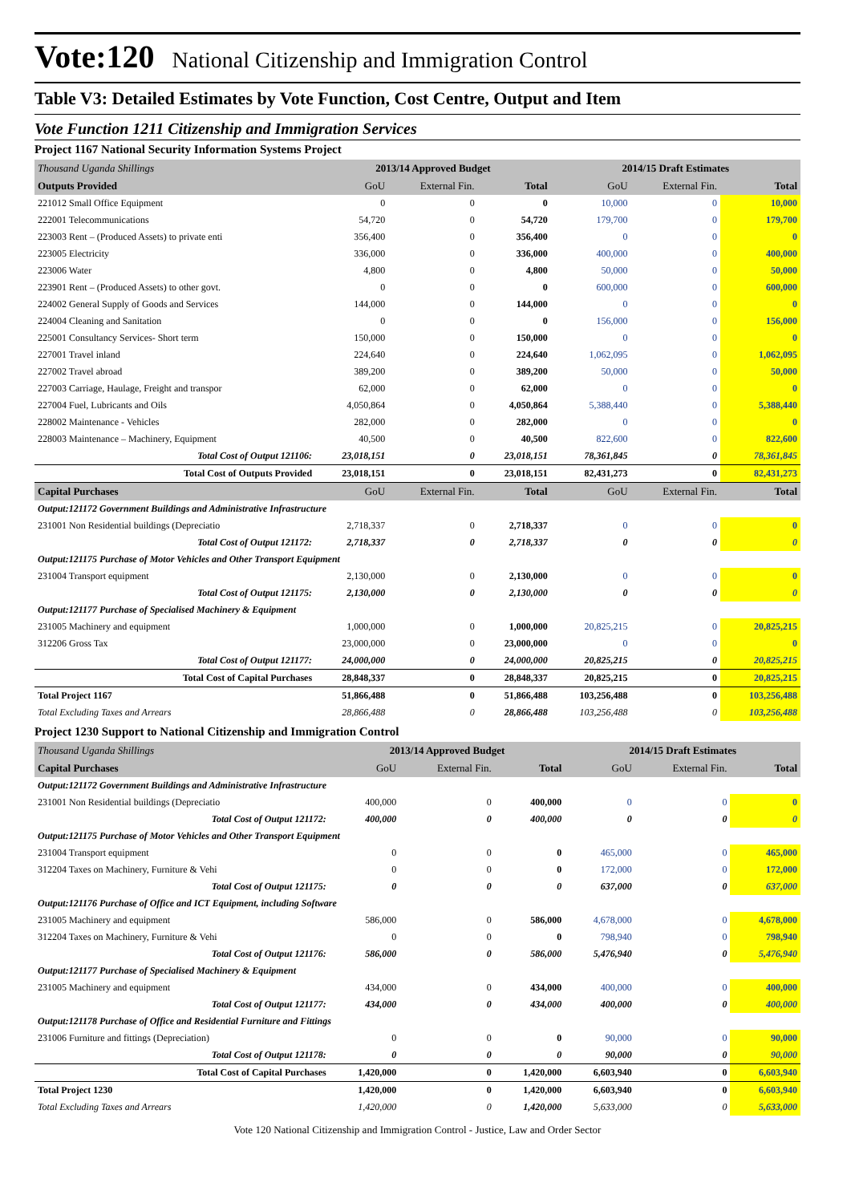Vote:120 National Citizenship and Immigration Control
Table V3: Detailed Estimates by Vote Function, Cost Centre, Output and Item
Vote Function 1211 Citizenship and Immigration Services
Project 1167 National Security Information Systems Project
| Thousand Uganda Shillings | 2013/14 Approved Budget | | | 2014/15 Draft Estimates | | |
| Outputs Provided | GoU | External Fin. | Total | GoU | External Fin. | Total |
| 221012 Small Office Equipment | 0 | 0 | 0 | 10,000 | 0 | 10,000 |
| 222001 Telecommunications | 54,720 | 0 | 54,720 | 179,700 | 0 | 179,700 |
| 223003 Rent – (Produced Assets) to private enti | 356,400 | 0 | 356,400 | 0 | 0 | 0 |
| 223005 Electricity | 336,000 | 0 | 336,000 | 400,000 | 0 | 400,000 |
| 223006 Water | 4,800 | 0 | 4,800 | 50,000 | 0 | 50,000 |
| 223901 Rent – (Produced Assets) to other govt. | 0 | 0 | 0 | 600,000 | 0 | 600,000 |
| 224002 General Supply of Goods and Services | 144,000 | 0 | 144,000 | 0 | 0 | 0 |
| 224004 Cleaning and Sanitation | 0 | 0 | 0 | 156,000 | 0 | 156,000 |
| 225001 Consultancy Services- Short term | 150,000 | 0 | 150,000 | 0 | 0 | 0 |
| 227001 Travel inland | 224,640 | 0 | 224,640 | 1,062,095 | 0 | 1,062,095 |
| 227002 Travel abroad | 389,200 | 0 | 389,200 | 50,000 | 0 | 50,000 |
| 227003 Carriage, Haulage, Freight and transpor | 62,000 | 0 | 62,000 | 0 | 0 | 0 |
| 227004 Fuel, Lubricants and Oils | 4,050,864 | 0 | 4,050,864 | 5,388,440 | 0 | 5,388,440 |
| 228002 Maintenance - Vehicles | 282,000 | 0 | 282,000 | 0 | 0 | 0 |
| 228003 Maintenance – Machinery, Equipment | 40,500 | 0 | 40,500 | 822,600 | 0 | 822,600 |
| Total Cost of Output 121106: | 23,018,151 | 0 | 23,018,151 | 78,361,845 | 0 | 78,361,845 |
| Total Cost of Outputs Provided | 23,018,151 | 0 | 23,018,151 | 82,431,273 | 0 | 82,431,273 |
| Capital Purchases | GoU | External Fin. | Total | GoU | External Fin. | Total |
| Output:121172 Government Buildings and Administrative Infrastructure | | | | | | |
| 231001 Non Residential buildings (Depreciatio | 2,718,337 | 0 | 2,718,337 | 0 | 0 | 0 |
| Total Cost of Output 121172: | 2,718,337 | 0 | 2,718,337 | 0 | 0 | 0 |
| Output:121175 Purchase of Motor Vehicles and Other Transport Equipment | | | | | | |
| 231004 Transport equipment | 2,130,000 | 0 | 2,130,000 | 0 | 0 | 0 |
| Total Cost of Output 121175: | 2,130,000 | 0 | 2,130,000 | 0 | 0 | 0 |
| Output:121177 Purchase of Specialised Machinery & Equipment | | | | | | |
| 231005 Machinery and equipment | 1,000,000 | 0 | 1,000,000 | 20,825,215 | 0 | 20,825,215 |
| 312206 Gross Tax | 23,000,000 | 0 | 23,000,000 | 0 | 0 | 0 |
| Total Cost of Output 121177: | 24,000,000 | 0 | 24,000,000 | 20,825,215 | 0 | 20,825,215 |
| Total Cost of Capital Purchases | 28,848,337 | 0 | 28,848,337 | 20,825,215 | 0 | 20,825,215 |
| Total Project 1167 | 51,866,488 | 0 | 51,866,488 | 103,256,488 | 0 | 103,256,488 |
| Total Excluding Taxes and Arrears | 28,866,488 | 0 | 28,866,488 | 103,256,488 | 0 | 103,256,488 |
Project 1230 Support to National Citizenship and Immigration Control
| Thousand Uganda Shillings | 2013/14 Approved Budget | | | 2014/15 Draft Estimates | | |
| Capital Purchases | GoU | External Fin. | Total | GoU | External Fin. | Total |
| Output:121172 Government Buildings and Administrative Infrastructure | | | | | | |
| 231001 Non Residential buildings (Depreciatio | 400,000 | 0 | 400,000 | 0 | 0 | 0 |
| Total Cost of Output 121172: | 400,000 | 0 | 400,000 | 0 | 0 | 0 |
| Output:121175 Purchase of Motor Vehicles and Other Transport Equipment | | | | | | |
| 231004 Transport equipment | 0 | 0 | 0 | 465,000 | 0 | 465,000 |
| 312204 Taxes on Machinery, Furniture & Vehi | 0 | 0 | 0 | 172,000 | 0 | 172,000 |
| Total Cost of Output 121175: | 0 | 0 | 0 | 637,000 | 0 | 637,000 |
| Output:121176 Purchase of Office and ICT Equipment, including Software | | | | | | |
| 231005 Machinery and equipment | 586,000 | 0 | 586,000 | 4,678,000 | 0 | 4,678,000 |
| 312204 Taxes on Machinery, Furniture & Vehi | 0 | 0 | 0 | 798,940 | 0 | 798,940 |
| Total Cost of Output 121176: | 586,000 | 0 | 586,000 | 5,476,940 | 0 | 5,476,940 |
| Output:121177 Purchase of Specialised Machinery & Equipment | | | | | | |
| 231005 Machinery and equipment | 434,000 | 0 | 434,000 | 400,000 | 0 | 400,000 |
| Total Cost of Output 121177: | 434,000 | 0 | 434,000 | 400,000 | 0 | 400,000 |
| Output:121178 Purchase of Office and Residential Furniture and Fittings | | | | | | |
| 231006 Furniture and fittings (Depreciation) | 0 | 0 | 0 | 90,000 | 0 | 90,000 |
| Total Cost of Output 121178: | 0 | 0 | 0 | 90,000 | 0 | 90,000 |
| Total Cost of Capital Purchases | 1,420,000 | 0 | 1,420,000 | 6,603,940 | 0 | 6,603,940 |
| Total Project 1230 | 1,420,000 | 0 | 1,420,000 | 6,603,940 | 0 | 6,603,940 |
| Total Excluding Taxes and Arrears | 1,420,000 | 0 | 1,420,000 | 5,633,000 | 0 | 5,633,000 |
Vote 120 National Citizenship and Immigration Control - Justice, Law and Order Sector